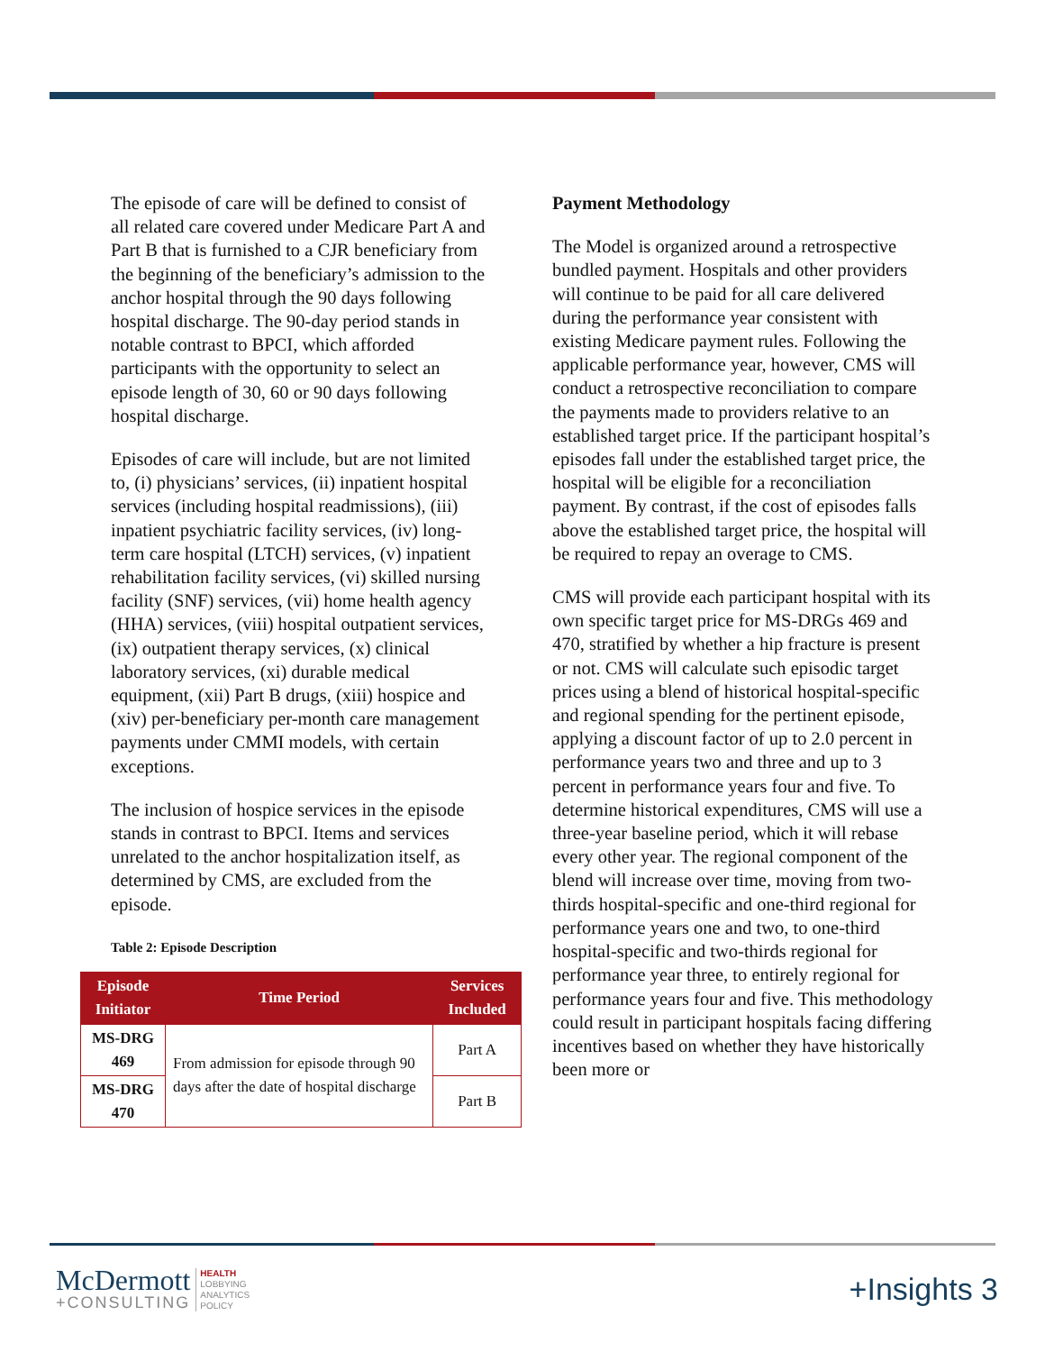The episode of care will be defined to consist of all related care covered under Medicare Part A and Part B that is furnished to a CJR beneficiary from the beginning of the beneficiary’s admission to the anchor hospital through the 90 days following hospital discharge. The 90-day period stands in notable contrast to BPCI, which afforded participants with the opportunity to select an episode length of 30, 60 or 90 days following hospital discharge.
Episodes of care will include, but are not limited to, (i) physicians’ services, (ii) inpatient hospital services (including hospital readmissions), (iii) inpatient psychiatric facility services, (iv) long-term care hospital (LTCH) services, (v) inpatient rehabilitation facility services, (vi) skilled nursing facility (SNF) services, (vii) home health agency (HHA) services, (viii) hospital outpatient services, (ix) outpatient therapy services, (x) clinical laboratory services, (xi) durable medical equipment, (xii) Part B drugs, (xiii) hospice and (xiv) per-beneficiary per-month care management payments under CMMI models, with certain exceptions.
The inclusion of hospice services in the episode stands in contrast to BPCI. Items and services unrelated to the anchor hospitalization itself, as determined by CMS, are excluded from the episode.
Table 2: Episode Description
| Episode Initiator | Time Period | Services Included |
| --- | --- | --- |
| MS-DRG 469 | From admission for episode through 90 days after the date of hospital discharge | Part A |
| MS-DRG 470 | | Part B |
Payment Methodology
The Model is organized around a retrospective bundled payment. Hospitals and other providers will continue to be paid for all care delivered during the performance year consistent with existing Medicare payment rules. Following the applicable performance year, however, CMS will conduct a retrospective reconciliation to compare the payments made to providers relative to an established target price. If the participant hospital’s episodes fall under the established target price, the hospital will be eligible for a reconciliation payment. By contrast, if the cost of episodes falls above the established target price, the hospital will be required to repay an overage to CMS.
CMS will provide each participant hospital with its own specific target price for MS-DRGs 469 and 470, stratified by whether a hip fracture is present or not. CMS will calculate such episodic target prices using a blend of historical hospital-specific and regional spending for the pertinent episode, applying a discount factor of up to 2.0 percent in performance years two and three and up to 3 percent in performance years four and five. To determine historical expenditures, CMS will use a three-year baseline period, which it will rebase every other year. The regional component of the blend will increase over time, moving from two-thirds hospital-specific and one-third regional for performance years one and two, to one-third hospital-specific and two-thirds regional for performance year three, to entirely regional for performance years four and five. This methodology could result in participant hospitals facing differing incentives based on whether they have historically been more or
McDermott
+CONSULTING
HEALTH
LOBBYING
ANALYTICS
POLICY
+Insights 3